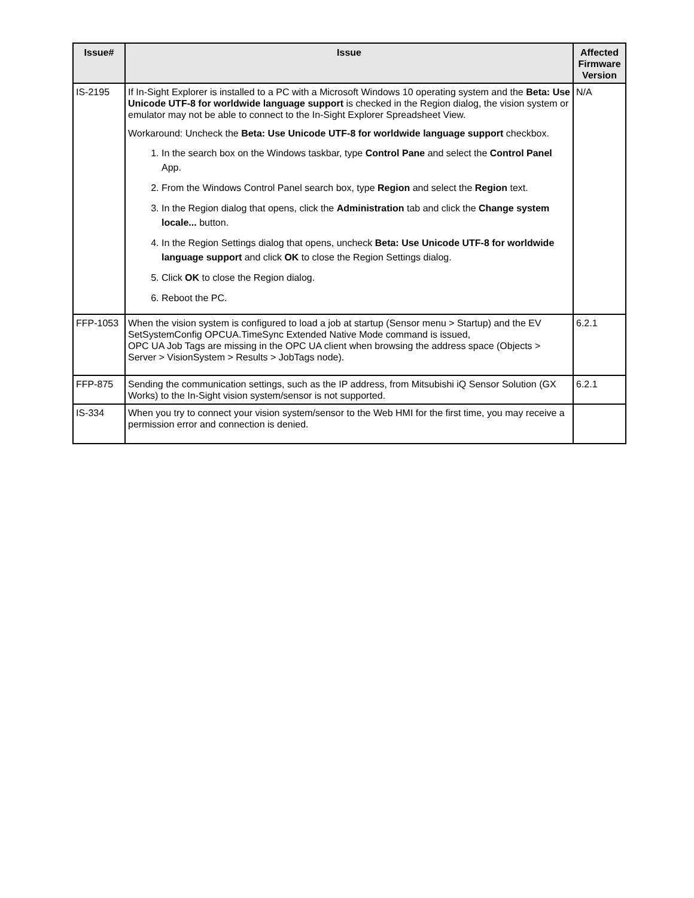| Issue# | Issue | Affected Firmware Version |
| --- | --- | --- |
| IS-2195 | If In-Sight Explorer is installed to a PC with a Microsoft Windows 10 operating system and the Beta: Use Unicode UTF-8 for worldwide language support is checked in the Region dialog, the vision system or emulator may not be able to connect to the In-Sight Explorer Spreadsheet View. Workaround: Uncheck the Beta: Use Unicode UTF-8 for worldwide language support checkbox. 1. In the search box on the Windows taskbar, type Control Pane and select the Control Panel App. 2. From the Windows Control Panel search box, type Region and select the Region text. 3. In the Region dialog that opens, click the Administration tab and click the Change system locale... button. 4. In the Region Settings dialog that opens, uncheck Beta: Use Unicode UTF-8 for worldwide language support and click OK to close the Region Settings dialog. 5. Click OK to close the Region dialog. 6. Reboot the PC. | N/A |
| FFP-1053 | When the vision system is configured to load a job at startup (Sensor menu > Startup) and the EV SetSystemConfig OPCUA.TimeSync Extended Native Mode command is issued, OPC UA Job Tags are missing in the OPC UA client when browsing the address space (Objects > Server > VisionSystem > Results > JobTags node). | 6.2.1 |
| FFP-875 | Sending the communication settings, such as the IP address, from Mitsubishi iQ Sensor Solution (GX Works) to the In-Sight vision system/sensor is not supported. | 6.2.1 |
| IS-334 | When you try to connect your vision system/sensor to the Web HMI for the first time, you may receive a permission error and connection is denied. | |